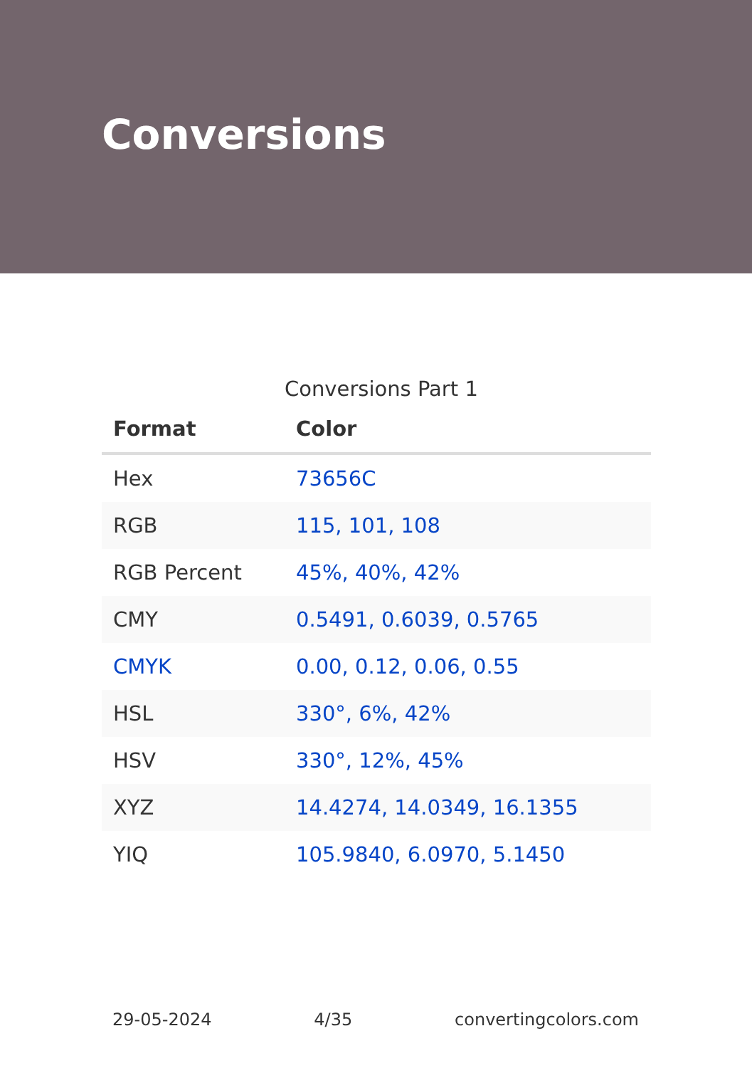Conversions
Conversions Part 1
| Format | Color |
| --- | --- |
| Hex | 73656C |
| RGB | 115, 101, 108 |
| RGB Percent | 45%, 40%, 42% |
| CMY | 0.5491, 0.6039, 0.5765 |
| CMYK | 0.00, 0.12, 0.06, 0.55 |
| HSL | 330°, 6%, 42% |
| HSV | 330°, 12%, 45% |
| XYZ | 14.4274, 14.0349, 16.1355 |
| YIQ | 105.9840, 6.0970, 5.1450 |
29-05-2024 4/35 convertingcolors.com